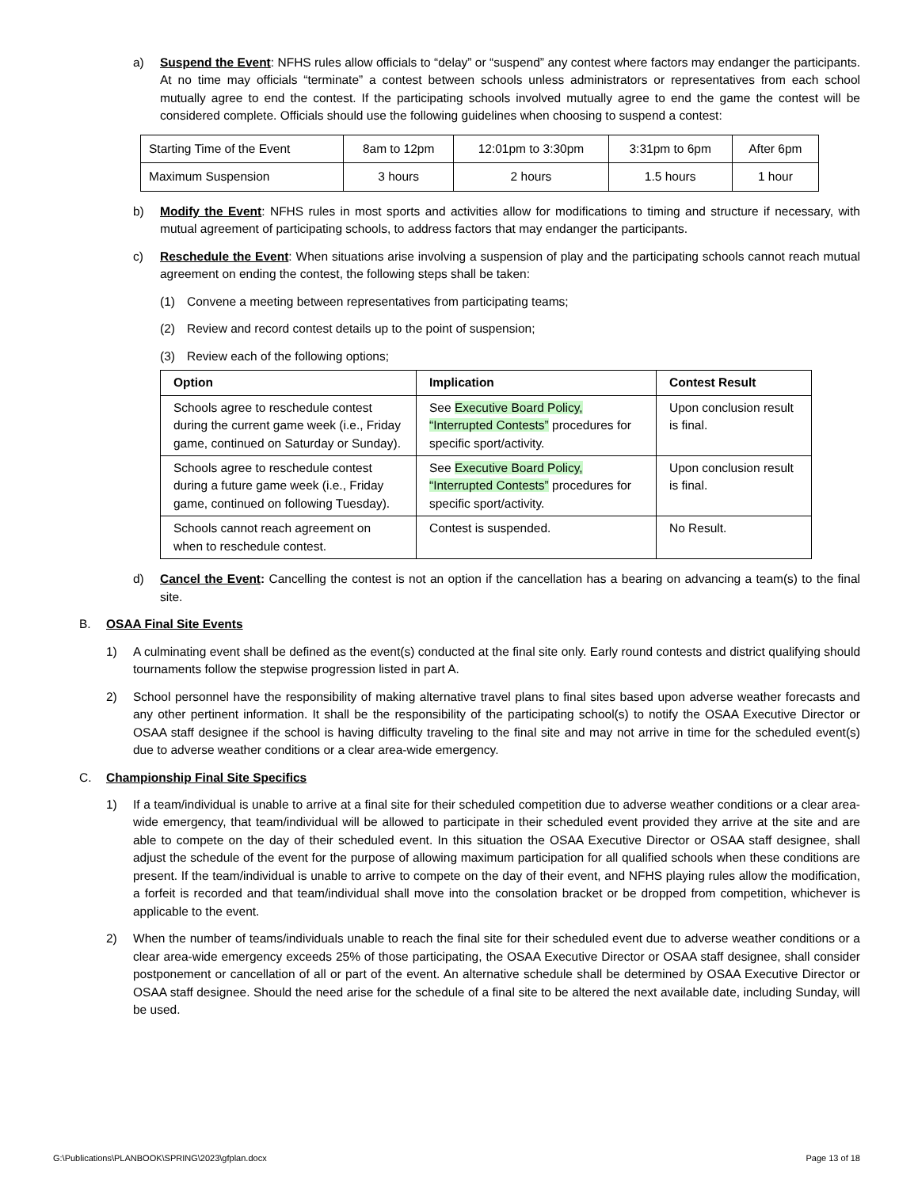a) Suspend the Event: NFHS rules allow officials to “delay” or “suspend” any contest where factors may endanger the participants. At no time may officials “terminate” a contest between schools unless administrators or representatives from each school mutually agree to end the contest. If the participating schools involved mutually agree to end the game the contest will be considered complete. Officials should use the following guidelines when choosing to suspend a contest:
| Starting Time of the Event | 8am to 12pm | 12:01pm to 3:30pm | 3:31pm to 6pm | After 6pm |
| Maximum Suspension | 3 hours | 2 hours | 1.5 hours | 1 hour |
b) Modify the Event: NFHS rules in most sports and activities allow for modifications to timing and structure if necessary, with mutual agreement of participating schools, to address factors that may endanger the participants.
c) Reschedule the Event: When situations arise involving a suspension of play and the participating schools cannot reach mutual agreement on ending the contest, the following steps shall be taken:
(1) Convene a meeting between representatives from participating teams;
(2) Review and record contest details up to the point of suspension;
(3) Review each of the following options;
| Option | Implication | Contest Result |
| --- | --- | --- |
| Schools agree to reschedule contest during the current game week (i.e., Friday game, continued on Saturday or Sunday). | See Executive Board Policy, “Interrupted Contests” procedures for specific sport/activity. | Upon conclusion result is final. |
| Schools agree to reschedule contest during a future game week (i.e., Friday game, continued on following Tuesday). | See Executive Board Policy, “Interrupted Contests” procedures for specific sport/activity. | Upon conclusion result is final. |
| Schools cannot reach agreement on when to reschedule contest. | Contest is suspended. | No Result. |
d) Cancel the Event: Cancelling the contest is not an option if the cancellation has a bearing on advancing a team(s) to the final site.
B. OSAA Final Site Events
1) A culminating event shall be defined as the event(s) conducted at the final site only. Early round contests and district qualifying should tournaments follow the stepwise progression listed in part A.
2) School personnel have the responsibility of making alternative travel plans to final sites based upon adverse weather forecasts and any other pertinent information. It shall be the responsibility of the participating school(s) to notify the OSAA Executive Director or OSAA staff designee if the school is having difficulty traveling to the final site and may not arrive in time for the scheduled event(s) due to adverse weather conditions or a clear area-wide emergency.
C. Championship Final Site Specifics
1) If a team/individual is unable to arrive at a final site for their scheduled competition due to adverse weather conditions or a clear area-wide emergency, that team/individual will be allowed to participate in their scheduled event provided they arrive at the site and are able to compete on the day of their scheduled event. In this situation the OSAA Executive Director or OSAA staff designee, shall adjust the schedule of the event for the purpose of allowing maximum participation for all qualified schools when these conditions are present. If the team/individual is unable to arrive to compete on the day of their event, and NFHS playing rules allow the modification, a forfeit is recorded and that team/individual shall move into the consolation bracket or be dropped from competition, whichever is applicable to the event.
2) When the number of teams/individuals unable to reach the final site for their scheduled event due to adverse weather conditions or a clear area-wide emergency exceeds 25% of those participating, the OSAA Executive Director or OSAA staff designee, shall consider postponement or cancellation of all or part of the event. An alternative schedule shall be determined by OSAA Executive Director or OSAA staff designee. Should the need arise for the schedule of a final site to be altered the next available date, including Sunday, will be used.
G:\Publications\PLANBOOK\SPRING\2023\gfplan.docx Page 13 of 18